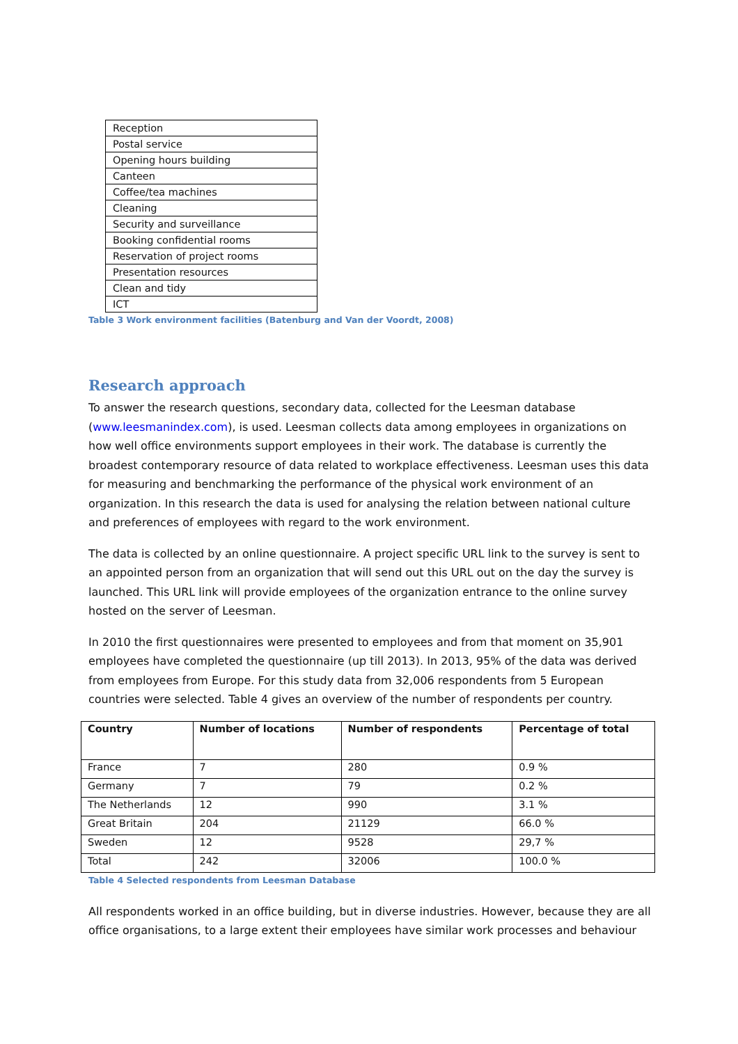| Reception |
| Postal service |
| Opening hours building |
| Canteen |
| Coffee/tea machines |
| Cleaning |
| Security and surveillance |
| Booking confidential rooms |
| Reservation of project rooms |
| Presentation resources |
| Clean and tidy |
| ICT |
Table 3 Work environment facilities (Batenburg and Van der Voordt, 2008)
Research approach
To answer the research questions, secondary data, collected for the Leesman database (www.leesmanindex.com), is used. Leesman collects data among employees in organizations on how well office environments support employees in their work. The database is currently the broadest contemporary resource of data related to workplace effectiveness. Leesman uses this data for measuring and benchmarking the performance of the physical work environment of an organization. In this research the data is used for analysing the relation between national culture and preferences of employees with regard to the work environment.
The data is collected by an online questionnaire. A project specific URL link to the survey is sent to an appointed person from an organization that will send out this URL out on the day the survey is launched. This URL link will provide employees of the organization entrance to the online survey hosted on the server of Leesman.
In 2010 the first questionnaires were presented to employees and from that moment on 35,901 employees have completed the questionnaire (up till 2013). In 2013, 95% of the data was derived from employees from Europe. For this study data from 32,006 respondents from 5 European countries were selected. Table 4 gives an overview of the number of respondents per country.
| Country | Number of locations | Number of respondents | Percentage of total |
| --- | --- | --- | --- |
| France | 7 | 280 | 0.9 % |
| Germany | 7 | 79 | 0.2 % |
| The Netherlands | 12 | 990 | 3.1 % |
| Great Britain | 204 | 21129 | 66.0 % |
| Sweden | 12 | 9528 | 29,7 % |
| Total | 242 | 32006 | 100.0 % |
Table 4 Selected respondents from Leesman Database
All respondents worked in an office building, but in diverse industries. However, because they are all office organisations, to a large extent their employees have similar work processes and behaviour